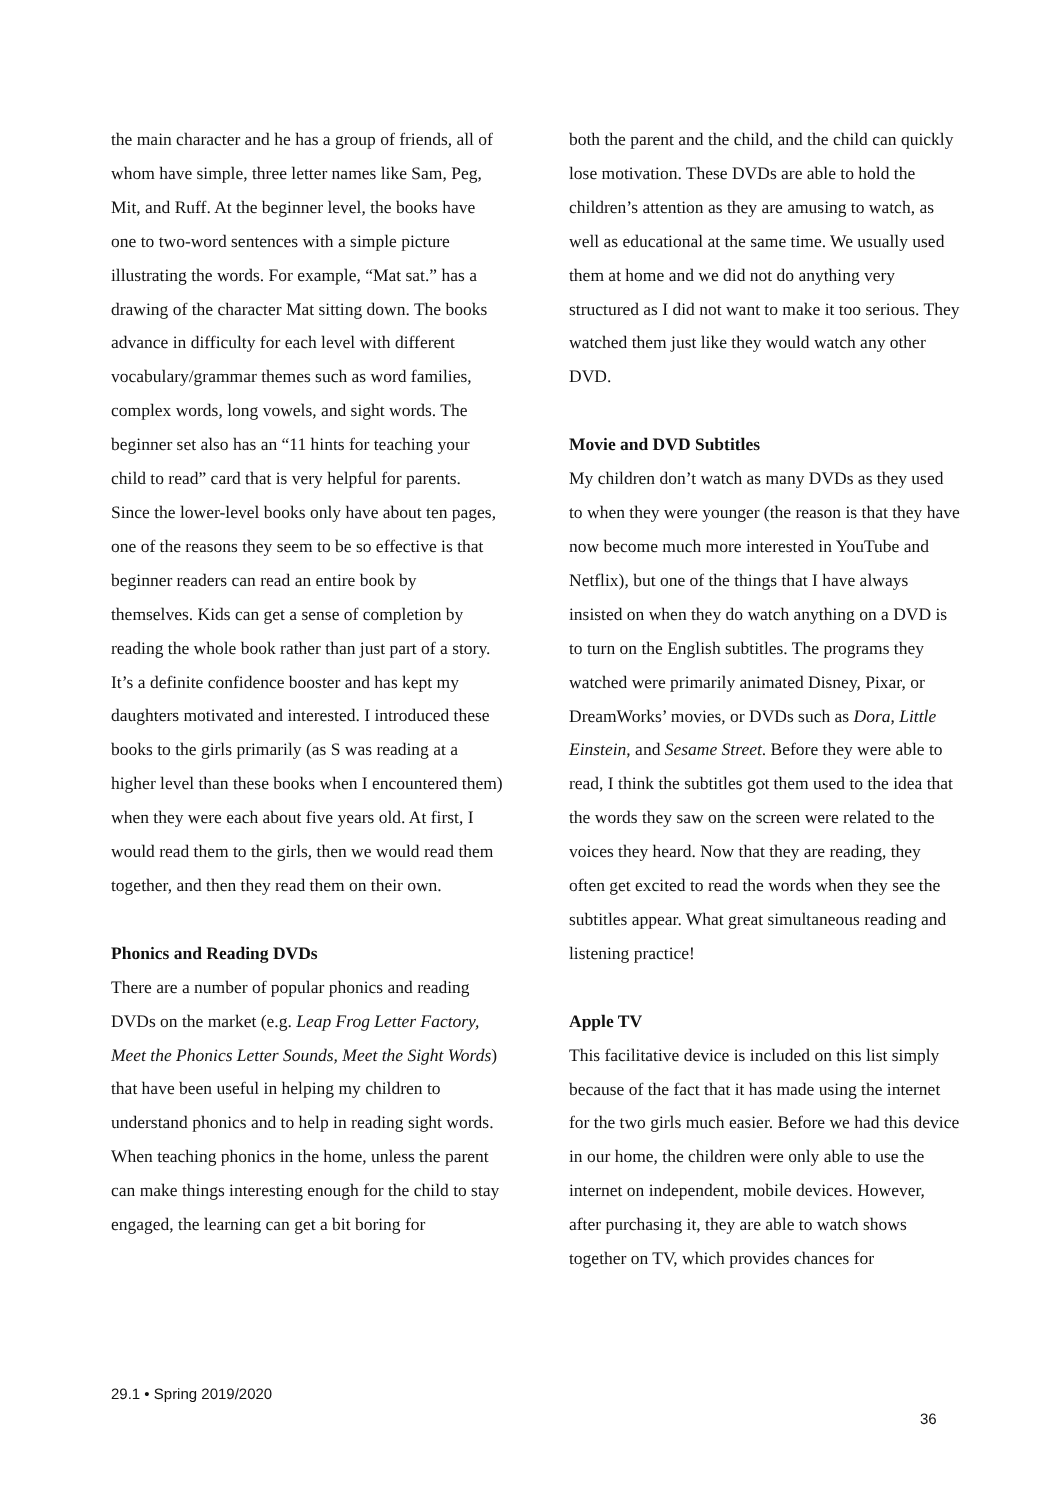the main character and he has a group of friends, all of whom have simple, three letter names like Sam, Peg, Mit, and Ruff. At the beginner level, the books have one to two-word sentences with a simple picture illustrating the words. For example, “Mat sat.” has a drawing of the character Mat sitting down. The books advance in difficulty for each level with different vocabulary/grammar themes such as word families, complex words, long vowels, and sight words. The beginner set also has an “11 hints for teaching your child to read” card that is very helpful for parents. Since the lower-level books only have about ten pages, one of the reasons they seem to be so effective is that beginner readers can read an entire book by themselves. Kids can get a sense of completion by reading the whole book rather than just part of a story. It’s a definite confidence booster and has kept my daughters motivated and interested. I introduced these books to the girls primarily (as S was reading at a higher level than these books when I encountered them) when they were each about five years old. At first, I would read them to the girls, then we would read them together, and then they read them on their own.
Phonics and Reading DVDs
There are a number of popular phonics and reading DVDs on the market (e.g. Leap Frog Letter Factory, Meet the Phonics Letter Sounds, Meet the Sight Words) that have been useful in helping my children to understand phonics and to help in reading sight words. When teaching phonics in the home, unless the parent can make things interesting enough for the child to stay engaged, the learning can get a bit boring for
both the parent and the child, and the child can quickly lose motivation. These DVDs are able to hold the children’s attention as they are amusing to watch, as well as educational at the same time. We usually used them at home and we did not do anything very structured as I did not want to make it too serious. They watched them just like they would watch any other DVD.
Movie and DVD Subtitles
My children don’t watch as many DVDs as they used to when they were younger (the reason is that they have now become much more interested in YouTube and Netflix), but one of the things that I have always insisted on when they do watch anything on a DVD is to turn on the English subtitles. The programs they watched were primarily animated Disney, Pixar, or DreamWorks’ movies, or DVDs such as Dora, Little Einstein, and Sesame Street. Before they were able to read, I think the subtitles got them used to the idea that the words they saw on the screen were related to the voices they heard. Now that they are reading, they often get excited to read the words when they see the subtitles appear. What great simultaneous reading and listening practice!
Apple TV
This facilitative device is included on this list simply because of the fact that it has made using the internet for the two girls much easier. Before we had this device in our home, the children were only able to use the internet on independent, mobile devices. However, after purchasing it, they are able to watch shows together on TV, which provides chances for
29.1 • Spring 2019/2020
36